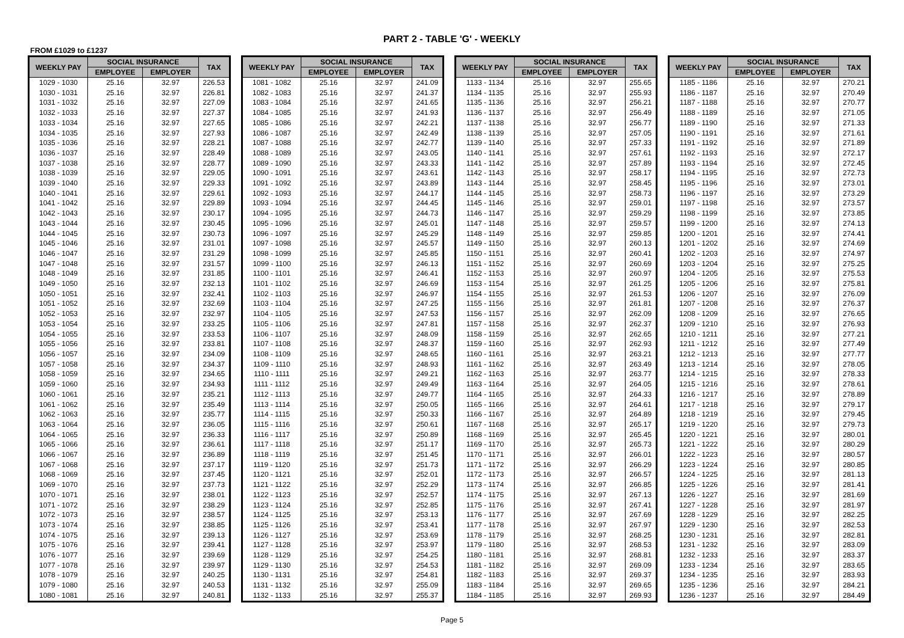PART 2 - TABLE 'G' - WEEKLY
FROM £1029 to £1237
| WEEKLY PAY | SOCIAL INSURANCE | | TAX |
| --- | --- | --- | --- |
| | EMPLOYEE | EMPLOYER | |
| 1029 - 1030 | 25.16 | 32.97 | 226.53 |
| 1030 - 1031 | 25.16 | 32.97 | 226.81 |
| 1031 - 1032 | 25.16 | 32.97 | 227.09 |
| 1032 - 1033 | 25.16 | 32.97 | 227.37 |
| 1033 - 1034 | 25.16 | 32.97 | 227.65 |
| 1034 - 1035 | 25.16 | 32.97 | 227.93 |
| 1035 - 1036 | 25.16 | 32.97 | 228.21 |
| 1036 - 1037 | 25.16 | 32.97 | 228.49 |
| 1037 - 1038 | 25.16 | 32.97 | 228.77 |
| 1038 - 1039 | 25.16 | 32.97 | 229.05 |
| 1039 - 1040 | 25.16 | 32.97 | 229.33 |
| 1040 - 1041 | 25.16 | 32.97 | 229.61 |
| 1041 - 1042 | 25.16 | 32.97 | 229.89 |
| 1042 - 1043 | 25.16 | 32.97 | 230.17 |
| 1043 - 1044 | 25.16 | 32.97 | 230.45 |
| 1044 - 1045 | 25.16 | 32.97 | 230.73 |
| 1045 - 1046 | 25.16 | 32.97 | 231.01 |
| 1046 - 1047 | 25.16 | 32.97 | 231.29 |
| 1047 - 1048 | 25.16 | 32.97 | 231.57 |
| 1048 - 1049 | 25.16 | 32.97 | 231.85 |
| 1049 - 1050 | 25.16 | 32.97 | 232.13 |
| 1050 - 1051 | 25.16 | 32.97 | 232.41 |
| 1051 - 1052 | 25.16 | 32.97 | 232.69 |
| 1052 - 1053 | 25.16 | 32.97 | 232.97 |
| 1053 - 1054 | 25.16 | 32.97 | 233.25 |
| 1054 - 1055 | 25.16 | 32.97 | 233.53 |
| 1055 - 1056 | 25.16 | 32.97 | 233.81 |
| 1056 - 1057 | 25.16 | 32.97 | 234.09 |
| 1057 - 1058 | 25.16 | 32.97 | 234.37 |
| 1058 - 1059 | 25.16 | 32.97 | 234.65 |
| 1059 - 1060 | 25.16 | 32.97 | 234.93 |
| 1060 - 1061 | 25.16 | 32.97 | 235.21 |
| 1061 - 1062 | 25.16 | 32.97 | 235.49 |
| 1062 - 1063 | 25.16 | 32.97 | 235.77 |
| 1063 - 1064 | 25.16 | 32.97 | 236.05 |
| 1064 - 1065 | 25.16 | 32.97 | 236.33 |
| 1065 - 1066 | 25.16 | 32.97 | 236.61 |
| 1066 - 1067 | 25.16 | 32.97 | 236.89 |
| 1067 - 1068 | 25.16 | 32.97 | 237.17 |
| 1068 - 1069 | 25.16 | 32.97 | 237.45 |
| 1069 - 1070 | 25.16 | 32.97 | 237.73 |
| 1070 - 1071 | 25.16 | 32.97 | 238.01 |
| 1071 - 1072 | 25.16 | 32.97 | 238.29 |
| 1072 - 1073 | 25.16 | 32.97 | 238.57 |
| 1073 - 1074 | 25.16 | 32.97 | 238.85 |
| 1074 - 1075 | 25.16 | 32.97 | 239.13 |
| 1075 - 1076 | 25.16 | 32.97 | 239.41 |
| 1076 - 1077 | 25.16 | 32.97 | 239.69 |
| 1077 - 1078 | 25.16 | 32.97 | 239.97 |
| 1078 - 1079 | 25.16 | 32.97 | 240.25 |
| 1079 - 1080 | 25.16 | 32.97 | 240.53 |
| 1080 - 1081 | 25.16 | 32.97 | 240.81 |
| WEEKLY PAY | SOCIAL INSURANCE | | TAX |
| --- | --- | --- | --- |
| | EMPLOYEE | EMPLOYER | |
| 1081 - 1082 | 25.16 | 32.97 | 241.09 |
| 1082 - 1083 | 25.16 | 32.97 | 241.37 |
| 1083 - 1084 | 25.16 | 32.97 | 241.65 |
| 1084 - 1085 | 25.16 | 32.97 | 241.93 |
| 1085 - 1086 | 25.16 | 32.97 | 242.21 |
| 1086 - 1087 | 25.16 | 32.97 | 242.49 |
| 1087 - 1088 | 25.16 | 32.97 | 242.77 |
| 1088 - 1089 | 25.16 | 32.97 | 243.05 |
| 1089 - 1090 | 25.16 | 32.97 | 243.33 |
| 1090 - 1091 | 25.16 | 32.97 | 243.61 |
| 1091 - 1092 | 25.16 | 32.97 | 243.89 |
| 1092 - 1093 | 25.16 | 32.97 | 244.17 |
| 1093 - 1094 | 25.16 | 32.97 | 244.45 |
| 1094 - 1095 | 25.16 | 32.97 | 244.73 |
| 1095 - 1096 | 25.16 | 32.97 | 245.01 |
| 1096 - 1097 | 25.16 | 32.97 | 245.29 |
| 1097 - 1098 | 25.16 | 32.97 | 245.57 |
| 1098 - 1099 | 25.16 | 32.97 | 245.85 |
| 1099 - 1100 | 25.16 | 32.97 | 246.13 |
| 1100 - 1101 | 25.16 | 32.97 | 246.41 |
| 1101 - 1102 | 25.16 | 32.97 | 246.69 |
| 1102 - 1103 | 25.16 | 32.97 | 246.97 |
| 1103 - 1104 | 25.16 | 32.97 | 247.25 |
| 1104 - 1105 | 25.16 | 32.97 | 247.53 |
| 1105 - 1106 | 25.16 | 32.97 | 247.81 |
| 1106 - 1107 | 25.16 | 32.97 | 248.09 |
| 1107 - 1108 | 25.16 | 32.97 | 248.37 |
| 1108 - 1109 | 25.16 | 32.97 | 248.65 |
| 1109 - 1110 | 25.16 | 32.97 | 248.93 |
| 1110 - 1111 | 25.16 | 32.97 | 249.21 |
| 1111 - 1112 | 25.16 | 32.97 | 249.49 |
| 1112 - 1113 | 25.16 | 32.97 | 249.77 |
| 1113 - 1114 | 25.16 | 32.97 | 250.05 |
| 1114 - 1115 | 25.16 | 32.97 | 250.33 |
| 1115 - 1116 | 25.16 | 32.97 | 250.61 |
| 1116 - 1117 | 25.16 | 32.97 | 250.89 |
| 1117 - 1118 | 25.16 | 32.97 | 251.17 |
| 1118 - 1119 | 25.16 | 32.97 | 251.45 |
| 1119 - 1120 | 25.16 | 32.97 | 251.73 |
| 1120 - 1121 | 25.16 | 32.97 | 252.01 |
| 1121 - 1122 | 25.16 | 32.97 | 252.29 |
| 1122 - 1123 | 25.16 | 32.97 | 252.57 |
| 1123 - 1124 | 25.16 | 32.97 | 252.85 |
| 1124 - 1125 | 25.16 | 32.97 | 253.13 |
| 1125 - 1126 | 25.16 | 32.97 | 253.41 |
| 1126 - 1127 | 25.16 | 32.97 | 253.69 |
| 1127 - 1128 | 25.16 | 32.97 | 253.97 |
| 1128 - 1129 | 25.16 | 32.97 | 254.25 |
| 1129 - 1130 | 25.16 | 32.97 | 254.53 |
| 1130 - 1131 | 25.16 | 32.97 | 254.81 |
| 1131 - 1132 | 25.16 | 32.97 | 255.09 |
| 1132 - 1133 | 25.16 | 32.97 | 255.37 |
| WEEKLY PAY | SOCIAL INSURANCE | | TAX |
| --- | --- | --- | --- |
| | EMPLOYEE | EMPLOYER | |
| 1133 - 1134 | 25.16 | 32.97 | 255.65 |
| 1134 - 1135 | 25.16 | 32.97 | 255.93 |
| 1135 - 1136 | 25.16 | 32.97 | 256.21 |
| 1136 - 1137 | 25.16 | 32.97 | 256.49 |
| 1137 - 1138 | 25.16 | 32.97 | 256.77 |
| 1138 - 1139 | 25.16 | 32.97 | 257.05 |
| 1139 - 1140 | 25.16 | 32.97 | 257.33 |
| 1140 - 1141 | 25.16 | 32.97 | 257.61 |
| 1141 - 1142 | 25.16 | 32.97 | 257.89 |
| 1142 - 1143 | 25.16 | 32.97 | 258.17 |
| 1143 - 1144 | 25.16 | 32.97 | 258.45 |
| 1144 - 1145 | 25.16 | 32.97 | 258.73 |
| 1145 - 1146 | 25.16 | 32.97 | 259.01 |
| 1146 - 1147 | 25.16 | 32.97 | 259.29 |
| 1147 - 1148 | 25.16 | 32.97 | 259.57 |
| 1148 - 1149 | 25.16 | 32.97 | 259.85 |
| 1149 - 1150 | 25.16 | 32.97 | 260.13 |
| 1150 - 1151 | 25.16 | 32.97 | 260.41 |
| 1151 - 1152 | 25.16 | 32.97 | 260.69 |
| 1152 - 1153 | 25.16 | 32.97 | 260.97 |
| 1153 - 1154 | 25.16 | 32.97 | 261.25 |
| 1154 - 1155 | 25.16 | 32.97 | 261.53 |
| 1155 - 1156 | 25.16 | 32.97 | 261.81 |
| 1156 - 1157 | 25.16 | 32.97 | 262.09 |
| 1157 - 1158 | 25.16 | 32.97 | 262.37 |
| 1158 - 1159 | 25.16 | 32.97 | 262.65 |
| 1159 - 1160 | 25.16 | 32.97 | 262.93 |
| 1160 - 1161 | 25.16 | 32.97 | 263.21 |
| 1161 - 1162 | 25.16 | 32.97 | 263.49 |
| 1162 - 1163 | 25.16 | 32.97 | 263.77 |
| 1163 - 1164 | 25.16 | 32.97 | 264.05 |
| 1164 - 1165 | 25.16 | 32.97 | 264.33 |
| 1165 - 1166 | 25.16 | 32.97 | 264.61 |
| 1166 - 1167 | 25.16 | 32.97 | 264.89 |
| 1167 - 1168 | 25.16 | 32.97 | 265.17 |
| 1168 - 1169 | 25.16 | 32.97 | 265.45 |
| 1169 - 1170 | 25.16 | 32.97 | 265.73 |
| 1170 - 1171 | 25.16 | 32.97 | 266.01 |
| 1171 - 1172 | 25.16 | 32.97 | 266.29 |
| 1172 - 1173 | 25.16 | 32.97 | 266.57 |
| 1173 - 1174 | 25.16 | 32.97 | 266.85 |
| 1174 - 1175 | 25.16 | 32.97 | 267.13 |
| 1175 - 1176 | 25.16 | 32.97 | 267.41 |
| 1176 - 1177 | 25.16 | 32.97 | 267.69 |
| 1177 - 1178 | 25.16 | 32.97 | 267.97 |
| 1178 - 1179 | 25.16 | 32.97 | 268.25 |
| 1179 - 1180 | 25.16 | 32.97 | 268.53 |
| 1180 - 1181 | 25.16 | 32.97 | 268.81 |
| 1181 - 1182 | 25.16 | 32.97 | 269.09 |
| 1182 - 1183 | 25.16 | 32.97 | 269.37 |
| 1183 - 1184 | 25.16 | 32.97 | 269.65 |
| 1184 - 1185 | 25.16 | 32.97 | 269.93 |
| WEEKLY PAY | SOCIAL INSURANCE | | TAX |
| --- | --- | --- | --- |
| | EMPLOYEE | EMPLOYER | |
| 1185 - 1186 | 25.16 | 32.97 | 270.21 |
| 1186 - 1187 | 25.16 | 32.97 | 270.49 |
| 1187 - 1188 | 25.16 | 32.97 | 270.77 |
| 1188 - 1189 | 25.16 | 32.97 | 271.05 |
| 1189 - 1190 | 25.16 | 32.97 | 271.33 |
| 1190 - 1191 | 25.16 | 32.97 | 271.61 |
| 1191 - 1192 | 25.16 | 32.97 | 271.89 |
| 1192 - 1193 | 25.16 | 32.97 | 272.17 |
| 1193 - 1194 | 25.16 | 32.97 | 272.45 |
| 1194 - 1195 | 25.16 | 32.97 | 272.73 |
| 1195 - 1196 | 25.16 | 32.97 | 273.01 |
| 1196 - 1197 | 25.16 | 32.97 | 273.29 |
| 1197 - 1198 | 25.16 | 32.97 | 273.57 |
| 1198 - 1199 | 25.16 | 32.97 | 273.85 |
| 1199 - 1200 | 25.16 | 32.97 | 274.13 |
| 1200 - 1201 | 25.16 | 32.97 | 274.41 |
| 1201 - 1202 | 25.16 | 32.97 | 274.69 |
| 1202 - 1203 | 25.16 | 32.97 | 274.97 |
| 1203 - 1204 | 25.16 | 32.97 | 275.25 |
| 1204 - 1205 | 25.16 | 32.97 | 275.53 |
| 1205 - 1206 | 25.16 | 32.97 | 275.81 |
| 1206 - 1207 | 25.16 | 32.97 | 276.09 |
| 1207 - 1208 | 25.16 | 32.97 | 276.37 |
| 1208 - 1209 | 25.16 | 32.97 | 276.65 |
| 1209 - 1210 | 25.16 | 32.97 | 276.93 |
| 1210 - 1211 | 25.16 | 32.97 | 277.21 |
| 1211 - 1212 | 25.16 | 32.97 | 277.49 |
| 1212 - 1213 | 25.16 | 32.97 | 277.77 |
| 1213 - 1214 | 25.16 | 32.97 | 278.05 |
| 1214 - 1215 | 25.16 | 32.97 | 278.33 |
| 1215 - 1216 | 25.16 | 32.97 | 278.61 |
| 1216 - 1217 | 25.16 | 32.97 | 278.89 |
| 1217 - 1218 | 25.16 | 32.97 | 279.17 |
| 1218 - 1219 | 25.16 | 32.97 | 279.45 |
| 1219 - 1220 | 25.16 | 32.97 | 279.73 |
| 1220 - 1221 | 25.16 | 32.97 | 280.01 |
| 1221 - 1222 | 25.16 | 32.97 | 280.29 |
| 1222 - 1223 | 25.16 | 32.97 | 280.57 |
| 1223 - 1224 | 25.16 | 32.97 | 280.85 |
| 1224 - 1225 | 25.16 | 32.97 | 281.13 |
| 1225 - 1226 | 25.16 | 32.97 | 281.41 |
| 1226 - 1227 | 25.16 | 32.97 | 281.69 |
| 1227 - 1228 | 25.16 | 32.97 | 281.97 |
| 1228 - 1229 | 25.16 | 32.97 | 282.25 |
| 1229 - 1230 | 25.16 | 32.97 | 282.53 |
| 1230 - 1231 | 25.16 | 32.97 | 282.81 |
| 1231 - 1232 | 25.16 | 32.97 | 283.09 |
| 1232 - 1233 | 25.16 | 32.97 | 283.37 |
| 1233 - 1234 | 25.16 | 32.97 | 283.65 |
| 1234 - 1235 | 25.16 | 32.97 | 283.93 |
| 1235 - 1236 | 25.16 | 32.97 | 284.21 |
| 1236 - 1237 | 25.16 | 32.97 | 284.49 |
Page 5